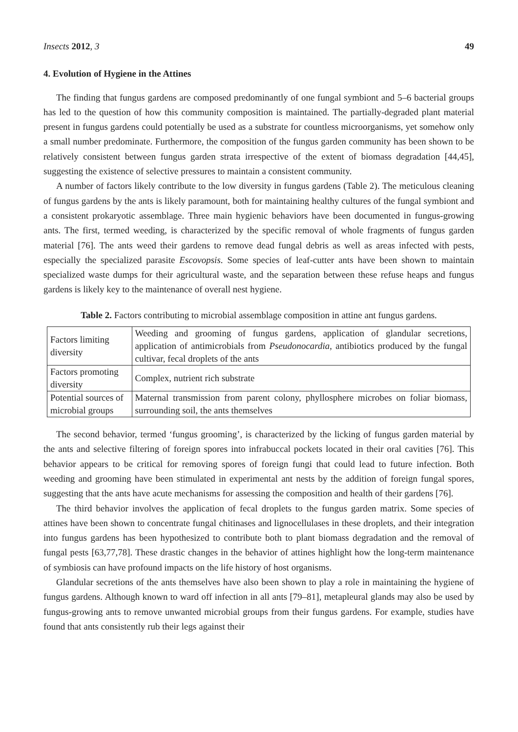Insects 2012, 3 49
4. Evolution of Hygiene in the Attines
The finding that fungus gardens are composed predominantly of one fungal symbiont and 5–6 bacterial groups has led to the question of how this community composition is maintained. The partially-degraded plant material present in fungus gardens could potentially be used as a substrate for countless microorganisms, yet somehow only a small number predominate. Furthermore, the composition of the fungus garden community has been shown to be relatively consistent between fungus garden strata irrespective of the extent of biomass degradation [44,45], suggesting the existence of selective pressures to maintain a consistent community.
A number of factors likely contribute to the low diversity in fungus gardens (Table 2). The meticulous cleaning of fungus gardens by the ants is likely paramount, both for maintaining healthy cultures of the fungal symbiont and a consistent prokaryotic assemblage. Three main hygienic behaviors have been documented in fungus-growing ants. The first, termed weeding, is characterized by the specific removal of whole fragments of fungus garden material [76]. The ants weed their gardens to remove dead fungal debris as well as areas infected with pests, especially the specialized parasite Escovopsis. Some species of leaf-cutter ants have been shown to maintain specialized waste dumps for their agricultural waste, and the separation between these refuse heaps and fungus gardens is likely key to the maintenance of overall nest hygiene.
Table 2. Factors contributing to microbial assemblage composition in attine ant fungus gardens.
| Factors limiting diversity | Weeding and grooming of fungus gardens, application of glandular secretions, application of antimicrobials from Pseudonocardia , antibiotics produced by the fungal cultivar, fecal droplets of the ants |
| Factors promoting diversity | Complex, nutrient rich substrate |
| Potential sources of microbial groups | Maternal transmission from parent colony, phyllosphere microbes on foliar biomass, surrounding soil, the ants themselves |
The second behavior, termed ‘fungus grooming’, is characterized by the licking of fungus garden material by the ants and selective filtering of foreign spores into infrabuccal pockets located in their oral cavities [76]. This behavior appears to be critical for removing spores of foreign fungi that could lead to future infection. Both weeding and grooming have been stimulated in experimental ant nests by the addition of foreign fungal spores, suggesting that the ants have acute mechanisms for assessing the composition and health of their gardens [76].
The third behavior involves the application of fecal droplets to the fungus garden matrix. Some species of attines have been shown to concentrate fungal chitinases and lignocellulases in these droplets, and their integration into fungus gardens has been hypothesized to contribute both to plant biomass degradation and the removal of fungal pests [63,77,78]. These drastic changes in the behavior of attines highlight how the long-term maintenance of symbiosis can have profound impacts on the life history of host organisms.
Glandular secretions of the ants themselves have also been shown to play a role in maintaining the hygiene of fungus gardens. Although known to ward off infection in all ants [79–81], metapleural glands may also be used by fungus-growing ants to remove unwanted microbial groups from their fungus gardens. For example, studies have found that ants consistently rub their legs against their